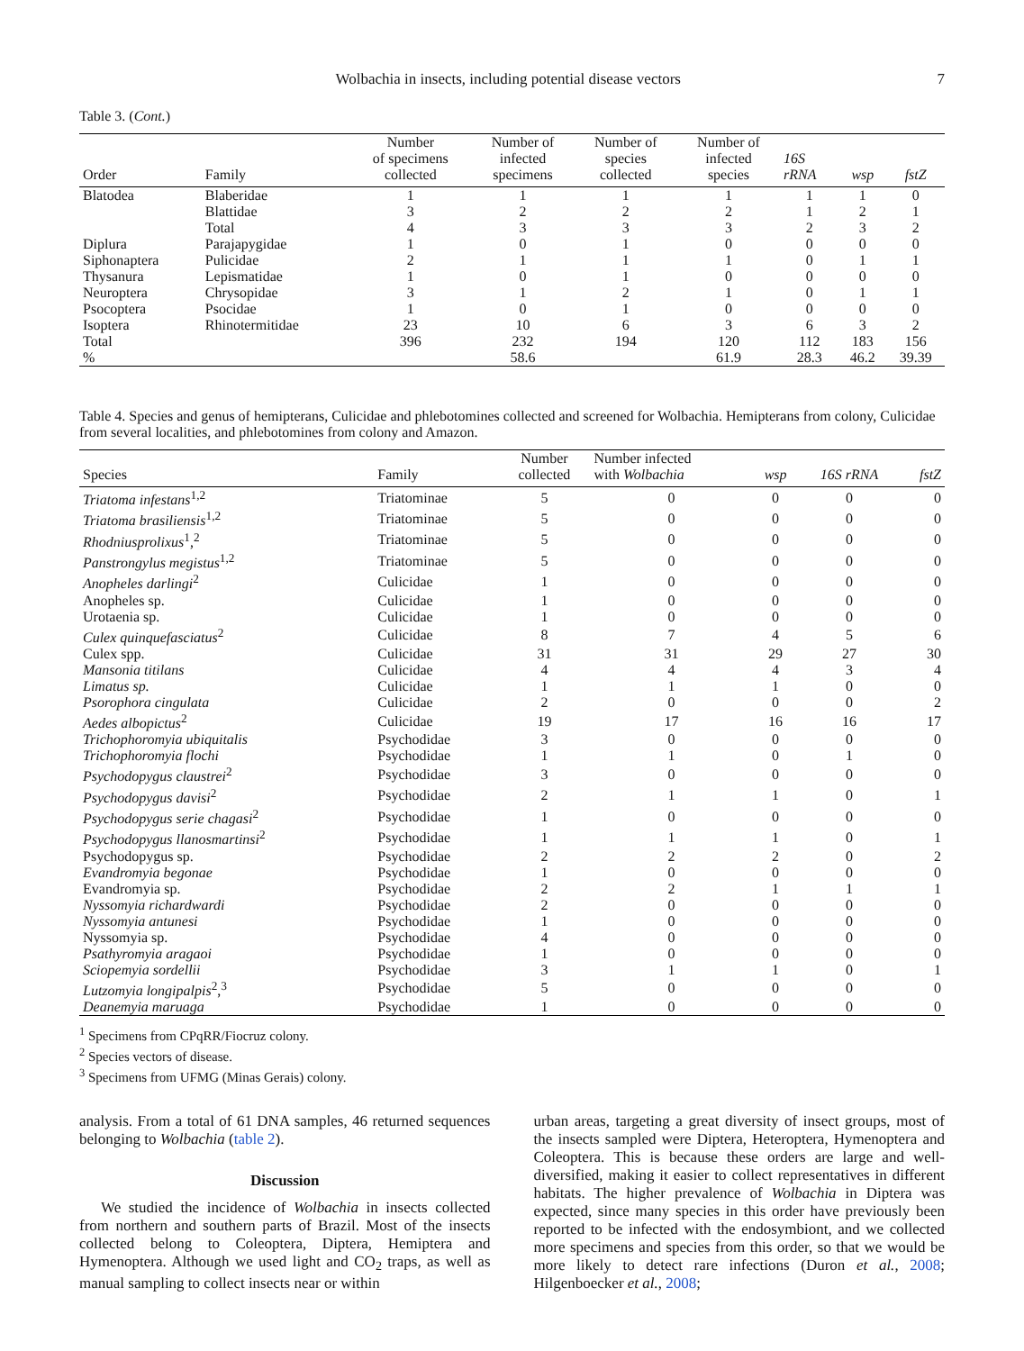Wolbachia in insects, including potential disease vectors 7
Table 3. (Cont.)
| Order | Family | Number of specimens collected | Number of infected specimens | Number of species collected | Number of infected species | 16S rRNA | wsp | fstZ |
| --- | --- | --- | --- | --- | --- | --- | --- | --- |
| Blatodea | Blaberidae | 1 | 1 | 1 | 1 | 1 | 1 | 0 |
| | Blattidae | 3 | 2 | 2 | 2 | 1 | 2 | 1 |
| | Total | 4 | 3 | 3 | 3 | 2 | 3 | 2 |
| Diplura | Parajapygidae | 1 | 0 | 1 | 0 | 0 | 0 | 0 |
| Siphonaptera | Pulicidae | 2 | 1 | 1 | 1 | 0 | 1 | 1 |
| Thysanura | Lepismatidae | 1 | 0 | 1 | 0 | 0 | 0 | 0 |
| Neuroptera | Chrysopidae | 3 | 1 | 2 | 1 | 0 | 1 | 1 |
| Psocoptera | Psocidae | 1 | 0 | 1 | 0 | 0 | 0 | 0 |
| Isoptera | Rhinotermitidae | 23 | 10 | 6 | 3 | 6 | 3 | 2 |
| Total | | 396 | 232 | 194 | 120 | 112 | 183 | 156 |
| % | | | 58.6 | | 61.9 | 28.3 | 46.2 | 39.39 |
Table 4. Species and genus of hemipterans, Culicidae and phlebotomines collected and screened for Wolbachia. Hemipterans from colony, Culicidae from several localities, and phlebotomines from colony and Amazon.
| Species | Family | Number collected | Number infected with Wolbachia | wsp | 16S rRNA | fstZ |
| --- | --- | --- | --- | --- | --- | --- |
| Triatoma infestans<sup>1,2</sup> | Triatominae | 5 | 0 | 0 | 0 | 0 |
| Triatoma brasiliensis<sup>1,2</sup> | Triatominae | 5 | 0 | 0 | 0 | 0 |
| Rhodniusprolixus<sup>1</sup>,<sup>2</sup> | Triatominae | 5 | 0 | 0 | 0 | 0 |
| Panstrongylus megistus<sup>1,2</sup> | Triatominae | 5 | 0 | 0 | 0 | 0 |
| Anopheles darlingi<sup>2</sup> | Culicidae | 1 | 0 | 0 | 0 | 0 |
| Anopheles sp. | Culicidae | 1 | 0 | 0 | 0 | 0 |
| Urotaenia sp. | Culicidae | 1 | 0 | 0 | 0 | 0 |
| Culex quinquefasciatus<sup>2</sup> | Culicidae | 8 | 7 | 4 | 5 | 6 |
| Culex spp. | Culicidae | 31 | 31 | 29 | 27 | 30 |
| Mansonia titilans | Culicidae | 4 | 4 | 4 | 3 | 4 |
| Limatus sp. | Culicidae | 1 | 1 | 1 | 0 | 0 |
| Psorophora cingulata | Culicidae | 2 | 0 | 0 | 0 | 2 |
| Aedes albopictus<sup>2</sup> | Culicidae | 19 | 17 | 16 | 16 | 17 |
| Trichophoromyia ubiquitalis | Psychodidae | 3 | 0 | 0 | 0 | 0 |
| Trichophoromyia flochi | Psychodidae | 1 | 1 | 0 | 1 | 0 |
| Psychodopygus claustrei<sup>2</sup> | Psychodidae | 3 | 0 | 0 | 0 | 0 |
| Psychodopygus davisi<sup>2</sup> | Psychodidae | 2 | 1 | 1 | 0 | 1 |
| Psychodopygus serie chagasi<sup>2</sup> | Psychodidae | 1 | 0 | 0 | 0 | 0 |
| Psychodopygus llanosmartinsi<sup>2</sup> | Psychodidae | 1 | 1 | 1 | 0 | 1 |
| Psychodopygus sp. | Psychodidae | 2 | 2 | 2 | 0 | 2 |
| Evandromyia begonae | Psychodidae | 1 | 0 | 0 | 0 | 0 |
| Evandromyia sp. | Psychodidae | 2 | 2 | 1 | 1 | 1 |
| Nyssomyia richardwardi | Psychodidae | 2 | 0 | 0 | 0 | 0 |
| Nyssomyia antunesi | Psychodidae | 1 | 0 | 0 | 0 | 0 |
| Nyssomyia sp. | Psychodidae | 4 | 0 | 0 | 0 | 0 |
| Psathyromyia aragaoi | Psychodidae | 1 | 0 | 0 | 0 | 0 |
| Sciopemyia sordellii | Psychodidae | 3 | 1 | 1 | 0 | 1 |
| Lutzomyia longipalpis<sup>2</sup>,<sup>3</sup> | Psychodidae | 5 | 0 | 0 | 0 | 0 |
| Deanemyia maruaga | Psychodidae | 1 | 0 | 0 | 0 | 0 |
<sup>1</sup> Specimens from CPqRR/Fiocruz colony.
<sup>2</sup> Species vectors of disease.
<sup>3</sup> Specimens from UFMG (Minas Gerais) colony.
analysis. From a total of 61 DNA samples, 46 returned sequences belonging to Wolbachia (table 2).
Discussion
We studied the incidence of Wolbachia in insects collected from northern and southern parts of Brazil. Most of the insects collected belong to Coleoptera, Diptera, Hemiptera and Hymenoptera. Although we used light and CO<sub>2</sub> traps, as well as manual sampling to collect insects near or within
urban areas, targeting a great diversity of insect groups, most of the insects sampled were Diptera, Heteroptera, Hymenoptera and Coleoptera. This is because these orders are large and well-diversified, making it easier to collect representatives in different habitats. The higher prevalence of Wolbachia in Diptera was expected, since many species in this order have previously been reported to be infected with the endosymbiont, and we collected more specimens and species from this order, so that we would be more likely to detect rare infections (Duron et al., 2008; Hilgenboecker et al., 2008;